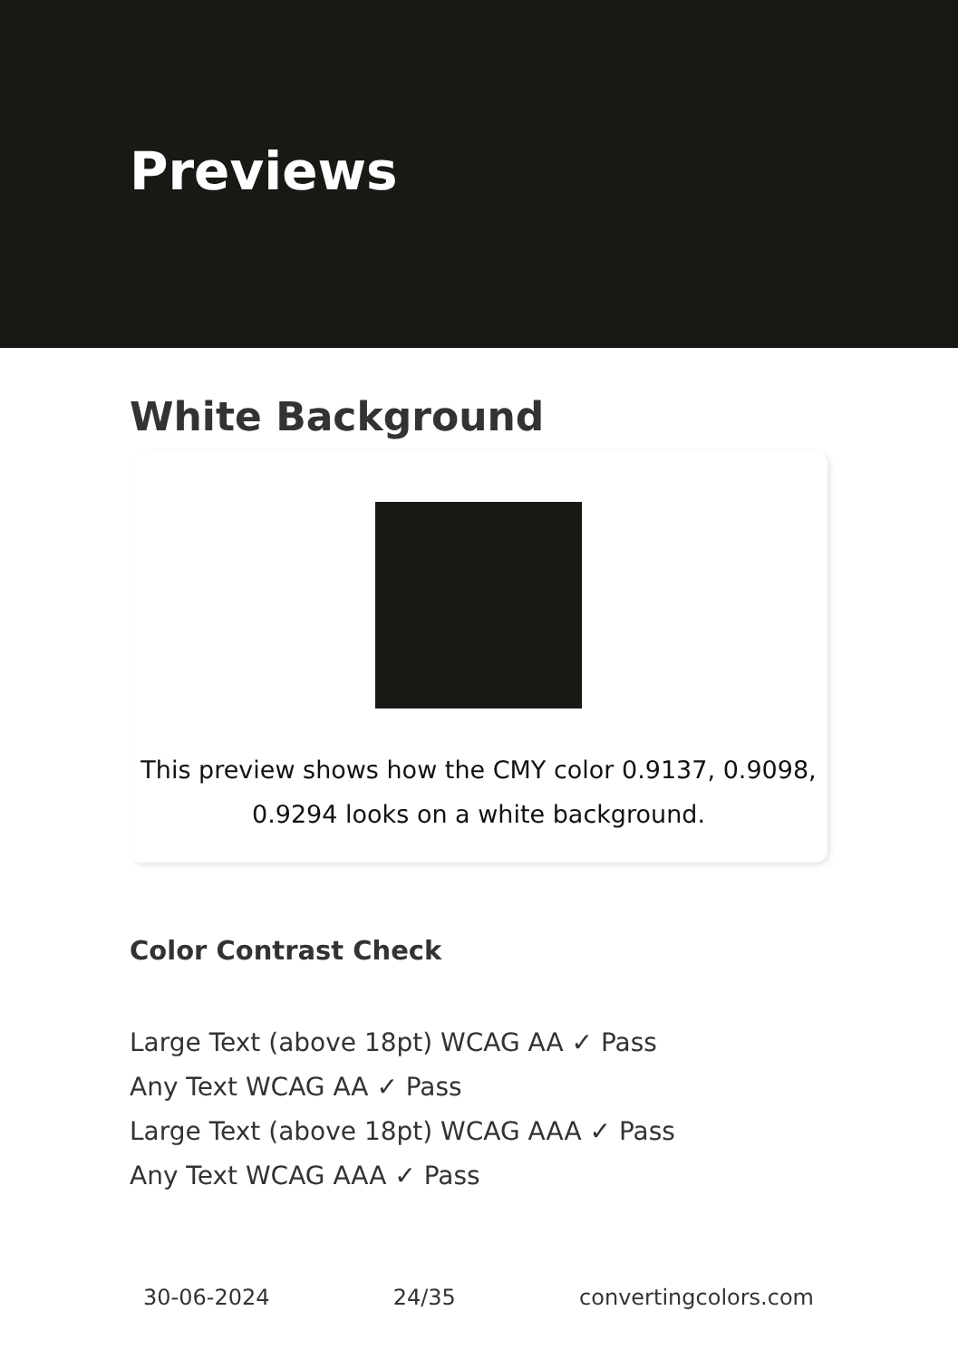Previews
White Background
This preview shows how the CMY color 0.9137, 0.9098, 0.9294 looks on a white background.
Color Contrast Check
Large Text (above 18pt) WCAG AA ✓ Pass
Any Text WCAG AA ✓ Pass
Large Text (above 18pt) WCAG AAA ✓ Pass
Any Text WCAG AAA ✓ Pass
30-06-2024 24/35 convertingcolors.com